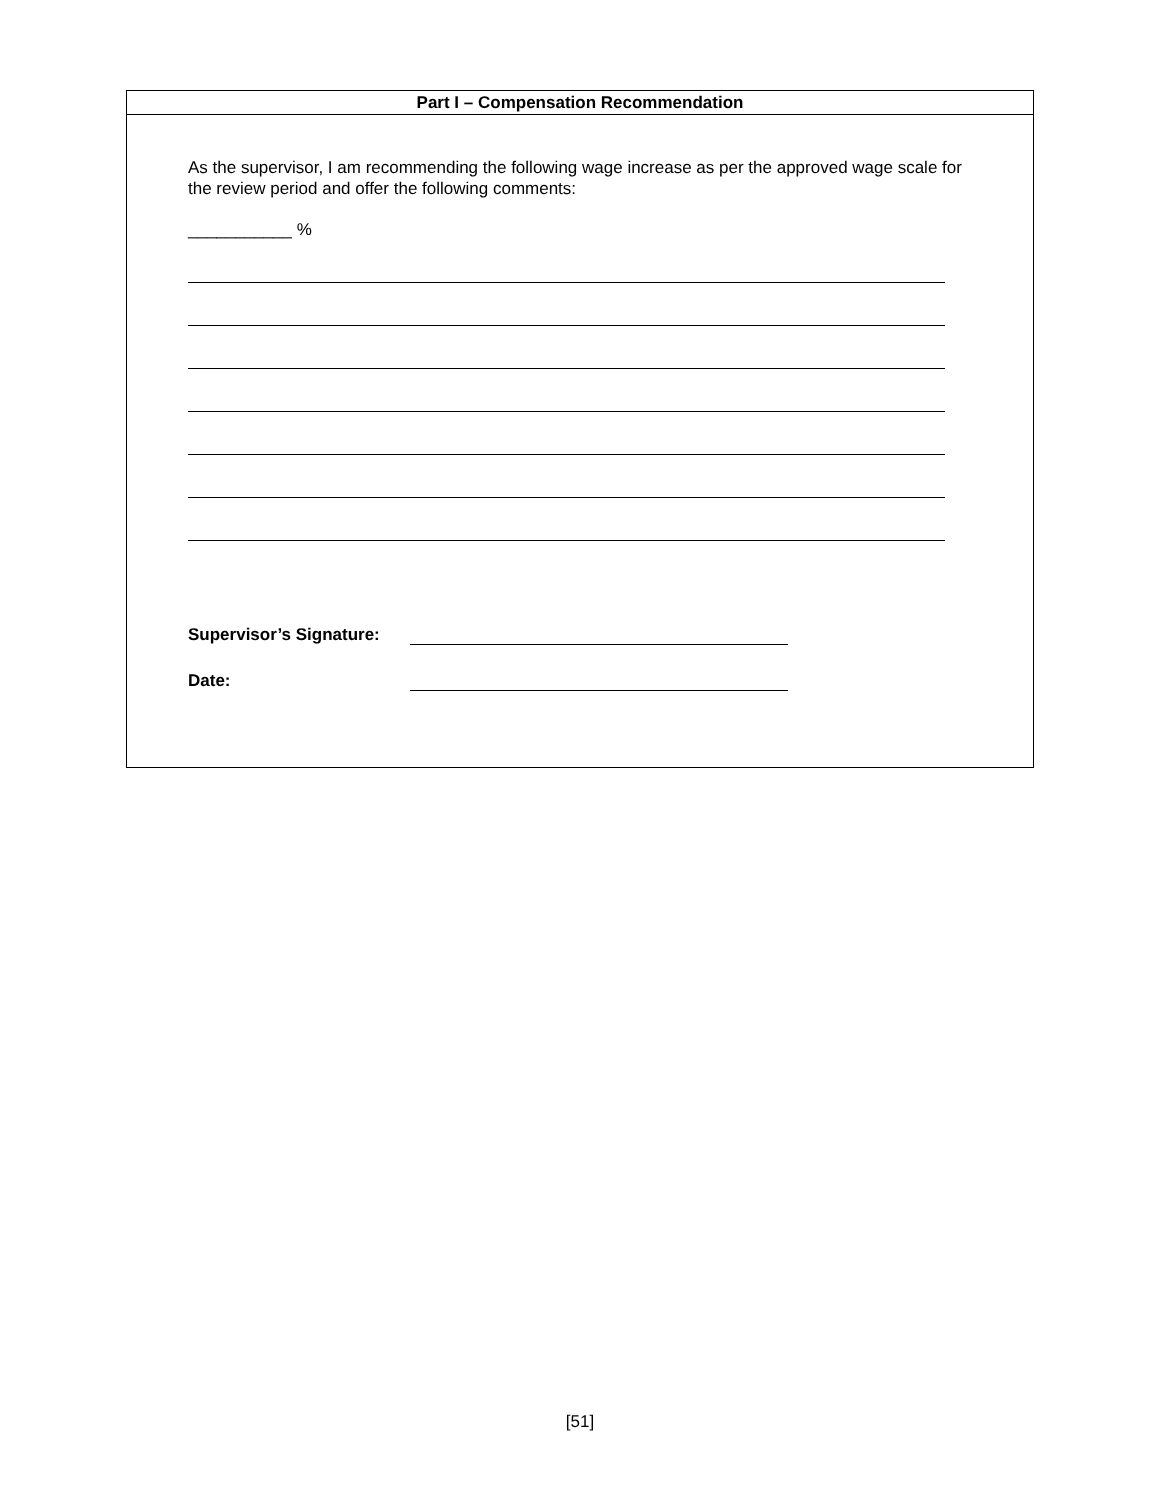Part I – Compensation Recommendation
As the supervisor, I am recommending the following wage increase as per the approved wage scale for the review period and offer the following comments:
___________ %
Supervisor’s Signature:
Date:
[51]